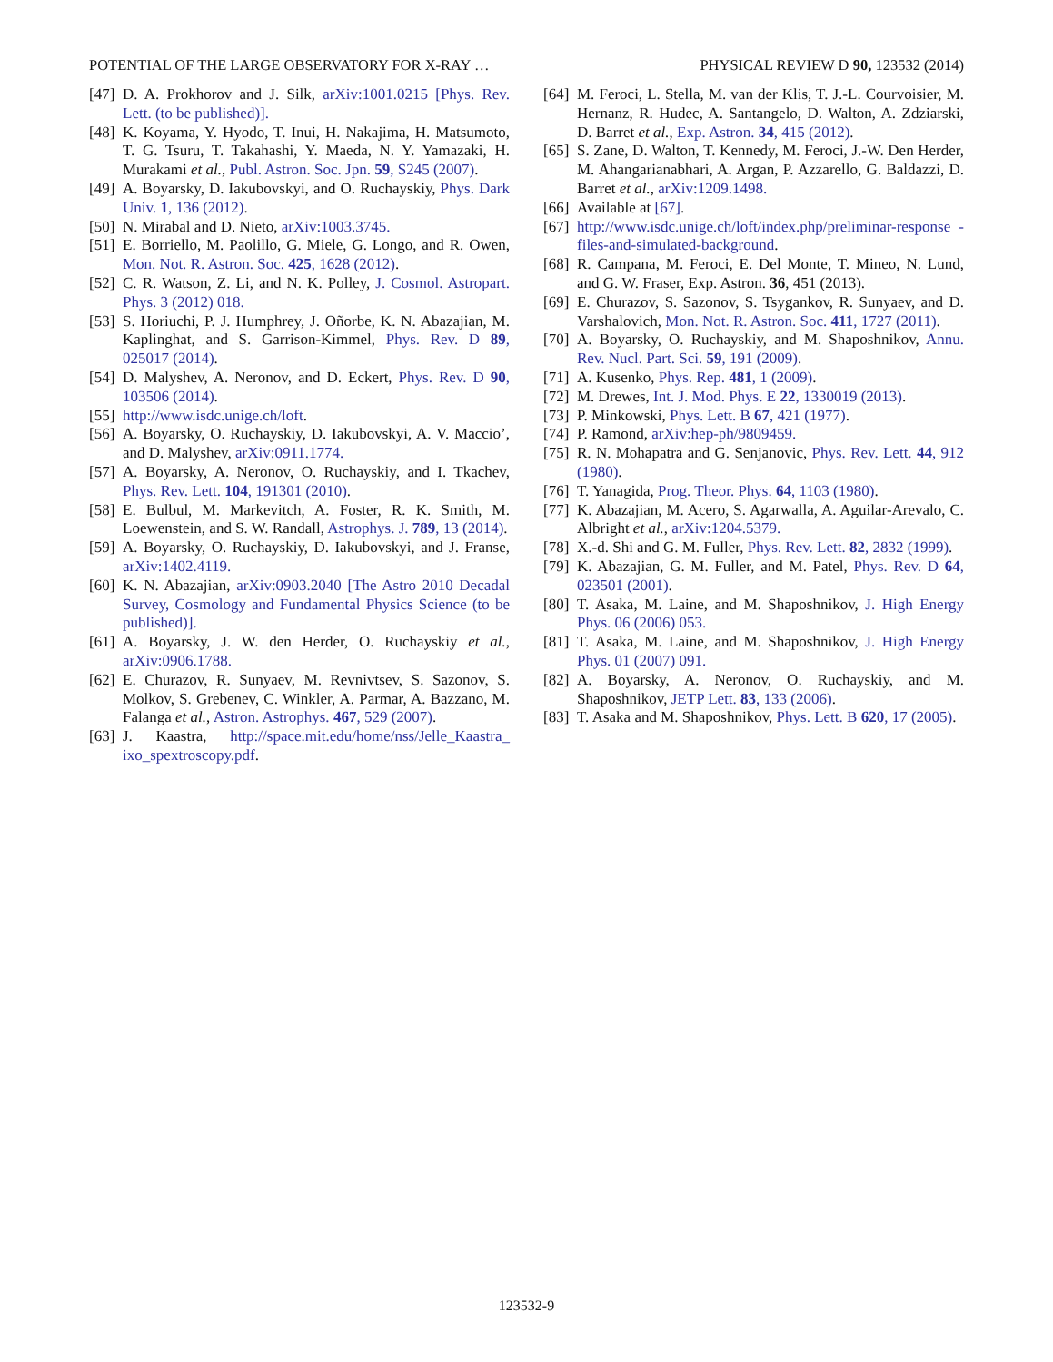POTENTIAL OF THE LARGE OBSERVATORY FOR X-RAY … PHYSICAL REVIEW D 90, 123532 (2014)
[47] D. A. Prokhorov and J. Silk, arXiv:1001.0215 [Phys. Rev. Lett. (to be published)].
[48] K. Koyama, Y. Hyodo, T. Inui, H. Nakajima, H. Matsumoto, T. G. Tsuru, T. Takahashi, Y. Maeda, N. Y. Yamazaki, H. Murakami et al., Publ. Astron. Soc. Jpn. 59, S245 (2007).
[49] A. Boyarsky, D. Iakubovskyi, and O. Ruchayskiy, Phys. Dark Univ. 1, 136 (2012).
[50] N. Mirabal and D. Nieto, arXiv:1003.3745.
[51] E. Borriello, M. Paolillo, G. Miele, G. Longo, and R. Owen, Mon. Not. R. Astron. Soc. 425, 1628 (2012).
[52] C. R. Watson, Z. Li, and N. K. Polley, J. Cosmol. Astropart. Phys. 3 (2012) 018.
[53] S. Horiuchi, P. J. Humphrey, J. Oñorbe, K. N. Abazajian, M. Kaplinghat, and S. Garrison-Kimmel, Phys. Rev. D 89, 025017 (2014).
[54] D. Malyshev, A. Neronov, and D. Eckert, Phys. Rev. D 90, 103506 (2014).
[55] http://www.isdc.unige.ch/loft.
[56] A. Boyarsky, O. Ruchayskiy, D. Iakubovskyi, A. V. Maccio’, and D. Malyshev, arXiv:0911.1774.
[57] A. Boyarsky, A. Neronov, O. Ruchayskiy, and I. Tkachev, Phys. Rev. Lett. 104, 191301 (2010).
[58] E. Bulbul, M. Markevitch, A. Foster, R. K. Smith, M. Loewenstein, and S. W. Randall, Astrophys. J. 789, 13 (2014).
[59] A. Boyarsky, O. Ruchayskiy, D. Iakubovskyi, and J. Franse, arXiv:1402.4119.
[60] K. N. Abazajian, arXiv:0903.2040 [The Astro 2010 Decadal Survey, Cosmology and Fundamental Physics Science (to be published)].
[61] A. Boyarsky, J. W. den Herder, O. Ruchayskiy et al., arXiv:0906.1788.
[62] E. Churazov, R. Sunyaev, M. Revnivtsev, S. Sazonov, S. Molkov, S. Grebenev, C. Winkler, A. Parmar, A. Bazzano, M. Falanga et al., Astron. Astrophys. 467, 529 (2007).
[63] J. Kaastra, http://space.mit.edu/home/nss/Jelle_Kaastra_ ixo_spextroscopy.pdf.
[64] M. Feroci, L. Stella, M. van der Klis, T. J.-L. Courvoisier, M. Hernanz, R. Hudec, A. Santangelo, D. Walton, A. Zdziarski, D. Barret et al., Exp. Astron. 34, 415 (2012).
[65] S. Zane, D. Walton, T. Kennedy, M. Feroci, J.-W. Den Herder, M. Ahangarianabhari, A. Argan, P. Azzarello, G. Baldazzi, D. Barret et al., arXiv:1209.1498.
[66] Available at [67].
[67] http://www.isdc.unige.ch/loft/index.php/preliminar-response -files-and-simulated-background.
[68] R. Campana, M. Feroci, E. Del Monte, T. Mineo, N. Lund, and G. W. Fraser, Exp. Astron. 36, 451 (2013).
[69] E. Churazov, S. Sazonov, S. Tsygankov, R. Sunyaev, and D. Varshalovich, Mon. Not. R. Astron. Soc. 411, 1727 (2011).
[70] A. Boyarsky, O. Ruchayskiy, and M. Shaposhnikov, Annu. Rev. Nucl. Part. Sci. 59, 191 (2009).
[71] A. Kusenko, Phys. Rep. 481, 1 (2009).
[72] M. Drewes, Int. J. Mod. Phys. E 22, 1330019 (2013).
[73] P. Minkowski, Phys. Lett. B 67, 421 (1977).
[74] P. Ramond, arXiv:hep-ph/9809459.
[75] R. N. Mohapatra and G. Senjanovic, Phys. Rev. Lett. 44, 912 (1980).
[76] T. Yanagida, Prog. Theor. Phys. 64, 1103 (1980).
[77] K. Abazajian, M. Acero, S. Agarwalla, A. Aguilar-Arevalo, C. Albright et al., arXiv:1204.5379.
[78] X.-d. Shi and G. M. Fuller, Phys. Rev. Lett. 82, 2832 (1999).
[79] K. Abazajian, G. M. Fuller, and M. Patel, Phys. Rev. D 64, 023501 (2001).
[80] T. Asaka, M. Laine, and M. Shaposhnikov, J. High Energy Phys. 06 (2006) 053.
[81] T. Asaka, M. Laine, and M. Shaposhnikov, J. High Energy Phys. 01 (2007) 091.
[82] A. Boyarsky, A. Neronov, O. Ruchayskiy, and M. Shaposhnikov, JETP Lett. 83, 133 (2006).
[83] T. Asaka and M. Shaposhnikov, Phys. Lett. B 620, 17 (2005).
123532-9